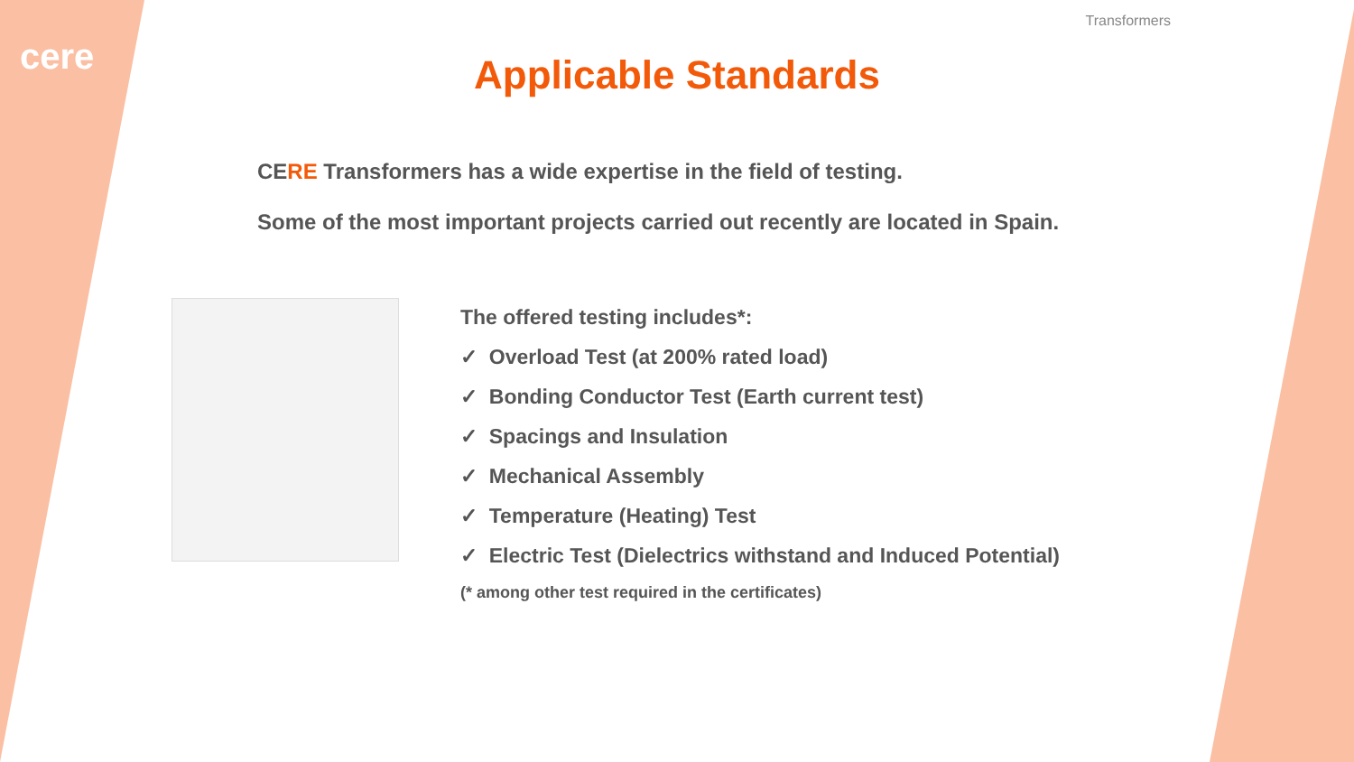cere
Transformers
Applicable Standards
CERE Transformers has a wide expertise in the field of testing.
Some of the most important projects carried out recently are located in Spain.
The offered testing includes*:
✓ Overload Test (at 200% rated load)
✓ Bonding Conductor Test (Earth current test)
✓ Spacings and Insulation
✓ Mechanical Assembly
✓ Temperature (Heating) Test
✓ Electric Test (Dielectrics withstand and Induced Potential)
(* among other test required in the certificates)